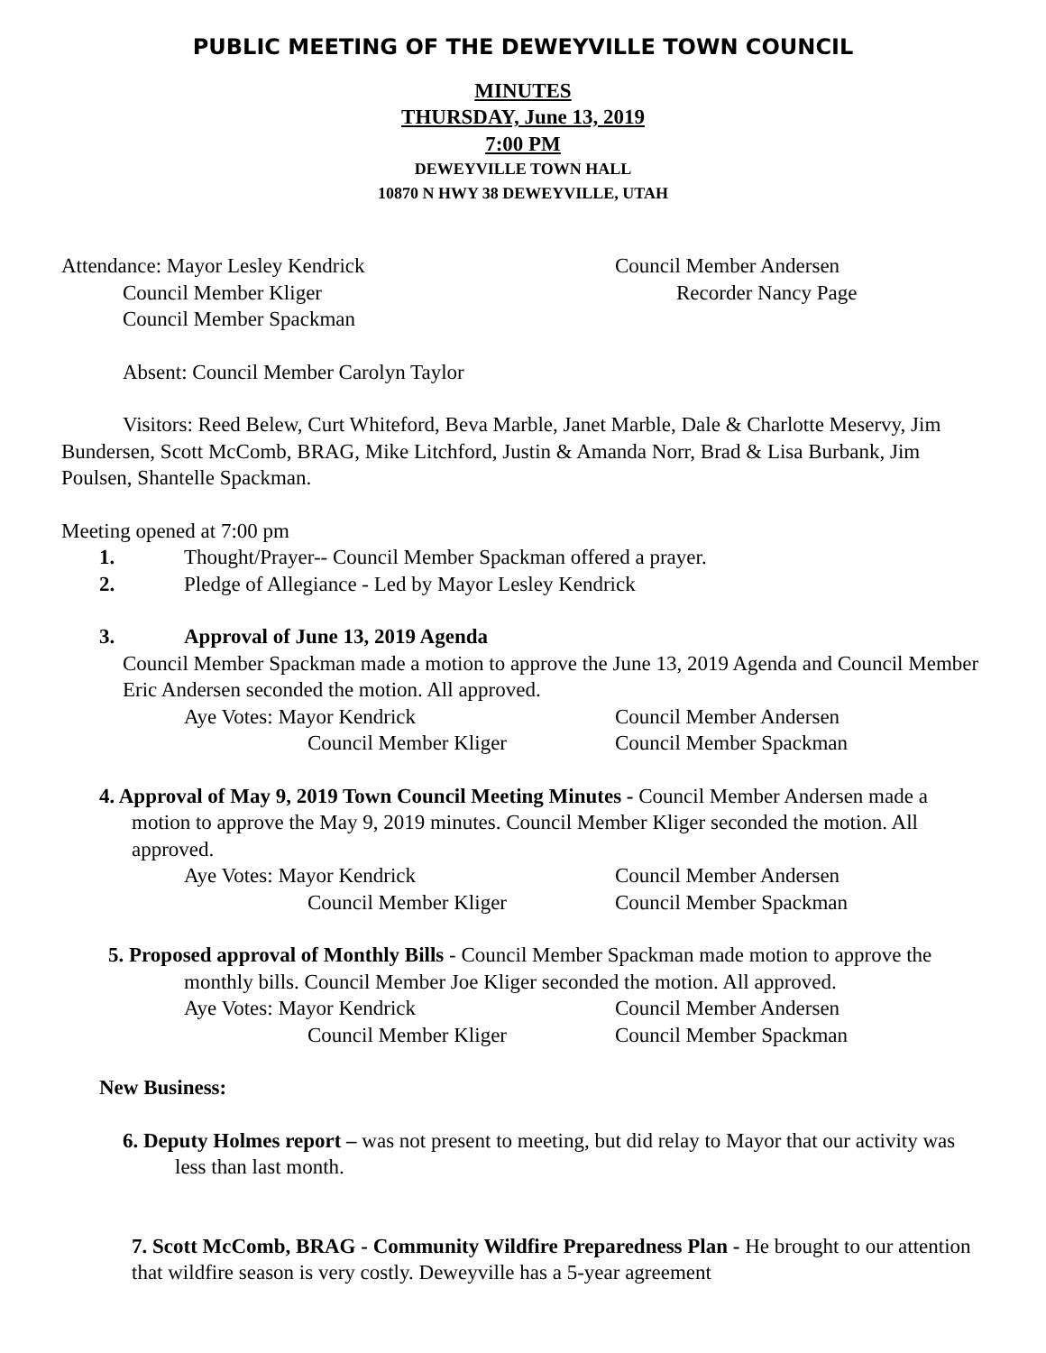PUBLIC MEETING OF THE DEWEYVILLE TOWN COUNCIL
MINUTES
THURSDAY, June 13, 2019
7:00 PM
DEWEYVILLE TOWN HALL
10870 N HWY 38 DEWEYVILLE, UTAH
Attendance: Mayor Lesley Kendrick Council Member Andersen
Council Member Kliger Recorder Nancy Page
Council Member Spackman
Absent: Council Member Carolyn Taylor
Visitors: Reed Belew, Curt Whiteford, Beva Marble, Janet Marble, Dale & Charlotte Meservy, Jim Bundersen, Scott McComb, BRAG, Mike Litchford, Justin & Amanda Norr, Brad & Lisa Burbank, Jim Poulsen, Shantelle Spackman.
Meeting opened at 7:00 pm
1. Thought/Prayer-- Council Member Spackman offered a prayer.
2. Pledge of Allegiance - Led by Mayor Lesley Kendrick
3. Approval of June 13, 2019 Agenda
Council Member Spackman made a motion to approve the June 13, 2019 Agenda and Council Member Eric Andersen seconded the motion. All approved.
Aye Votes: Mayor Kendrick Council Member Andersen
Council Member Kliger Council Member Spackman
4. Approval of May 9, 2019 Town Council Meeting Minutes - Council Member Andersen made a motion to approve the May 9, 2019 minutes. Council Member Kliger seconded the motion. All approved.
Aye Votes: Mayor Kendrick Council Member Andersen
Council Member Kliger Council Member Spackman
5. Proposed approval of Monthly Bills - Council Member Spackman made motion to approve the monthly bills. Council Member Joe Kliger seconded the motion. All approved.
Aye Votes: Mayor Kendrick Council Member Andersen
Council Member Kliger Council Member Spackman
New Business:
6. Deputy Holmes report – was not present to meeting, but did relay to Mayor that our activity was less than last month.
7. Scott McComb, BRAG - Community Wildfire Preparedness Plan - He brought to our attention that wildfire season is very costly. Deweyville has a 5-year agreement